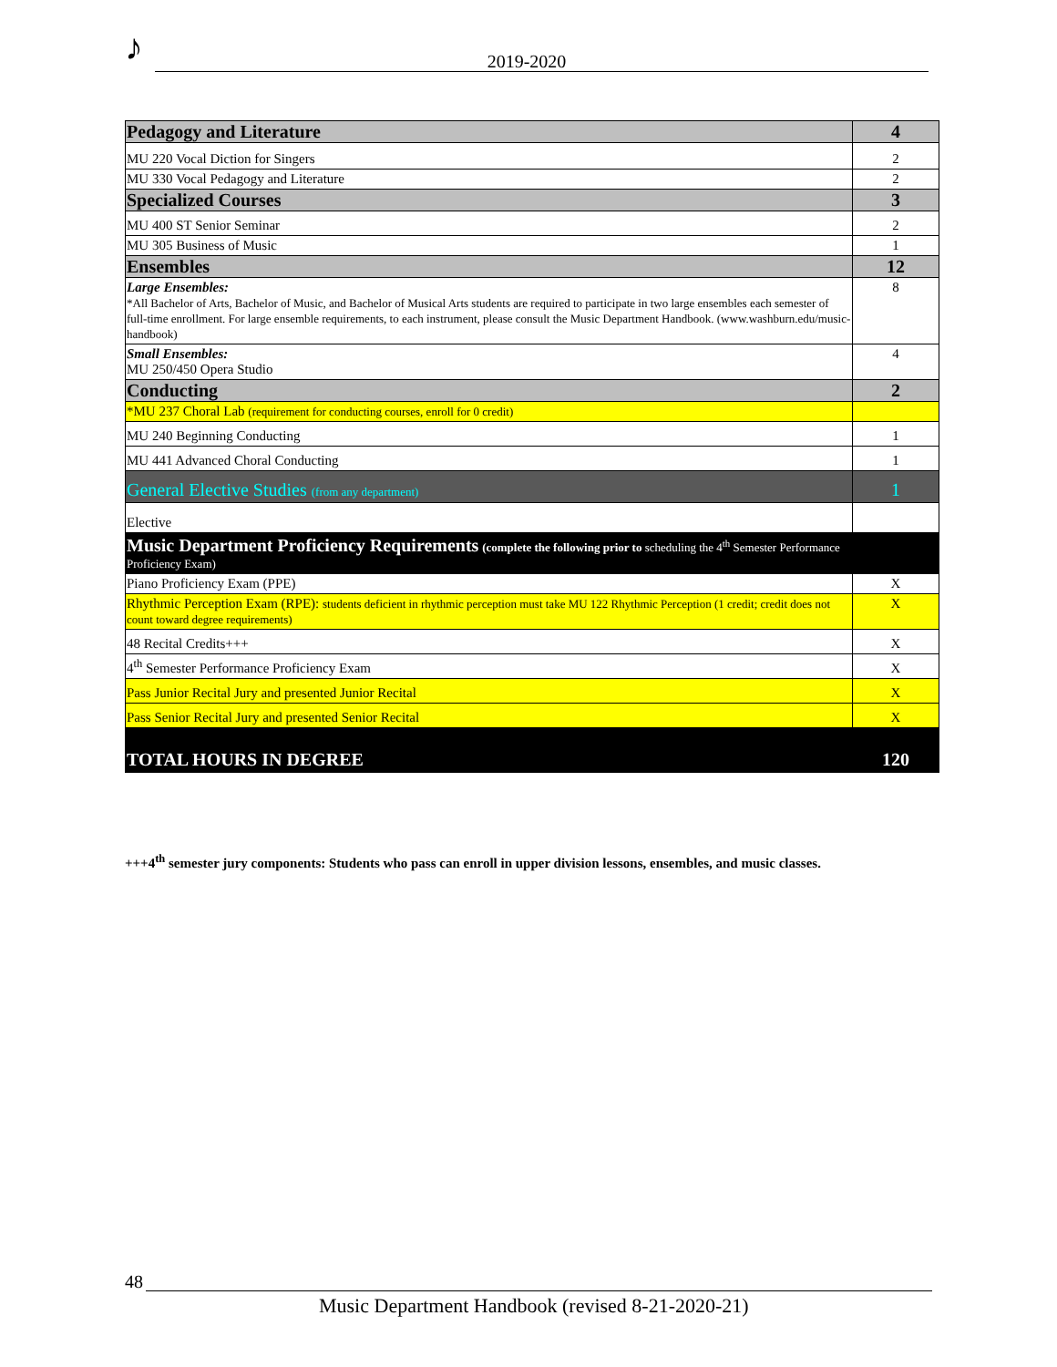♪ 2019-2020
| Pedagogy and Literature | 4 |
| MU 220 Vocal Diction for Singers | 2 |
| MU 330 Vocal Pedagogy and Literature | 2 |
| Specialized Courses | 3 |
| MU 400 ST Senior Seminar | 2 |
| MU 305 Business of Music | 1 |
| Ensembles | 12 |
| Large Ensembles: *All Bachelor of Arts, Bachelor of Music, and Bachelor of Musical Arts students are required to participate in two large ensembles each semester of full-time enrollment. For large ensemble requirements, to each instrument, please consult the Music Department Handbook. (www.washburn.edu/music-handbook) | 8 |
| Small Ensembles: MU 250/450 Opera Studio | 4 |
| Conducting | 2 |
| *MU 237 Choral Lab (requirement for conducting courses, enroll for 0 credit) | |
| MU 240 Beginning Conducting | 1 |
| MU 441 Advanced Choral Conducting | 1 |
| General Elective Studies (from any department) | 1 |
| Elective | |
| Music Department Proficiency Requirements (complete the following prior to scheduling the 4<sup>th</sup> Semester Performance Proficiency Exam) | |
| Piano Proficiency Exam (PPE) | X |
| Rhythmic Perception Exam (RPE): students deficient in rhythmic perception must take MU 122 Rhythmic Perception (1 credit; credit does not count toward degree requirements) | X |
| 48 Recital Credits+++ | X |
| 4<sup>th</sup> Semester Performance Proficiency Exam | X |
| Pass Junior Recital Jury and presented Junior Recital | X |
| Pass Senior Recital Jury and presented Senior Recital | X |
| TOTAL HOURS IN DEGREE | 120 |
+++4<sup>th</sup> semester jury components: Students who pass can enroll in upper division lessons, ensembles, and music classes.
48
Music Department Handbook (revised 8-21-2020-21)